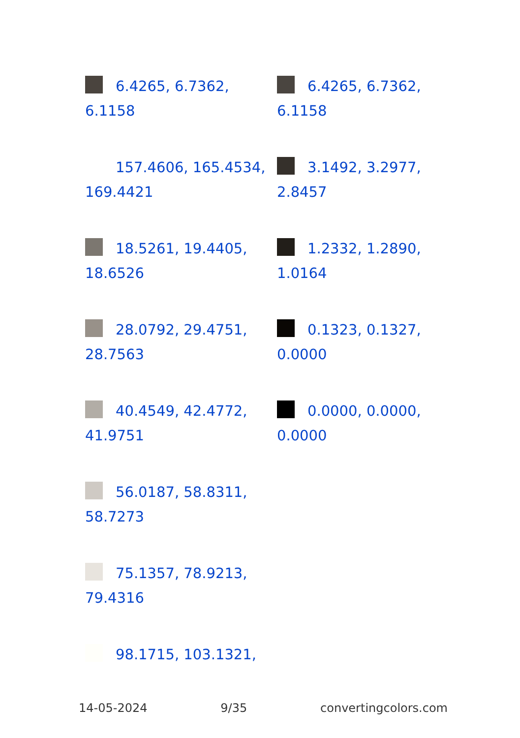6.4265, 6.7362, 6.1158
6.4265, 6.7362, 6.1158
157.4606, 165.4534, 169.4421
3.1492, 3.2977, 2.8457
18.5261, 19.4405, 18.6526
1.2332, 1.2890, 1.0164
28.0792, 29.4751, 28.7563
0.1323, 0.1327, 0.0000
40.4549, 42.4772, 41.9751
0.0000, 0.0000, 0.0000
56.0187, 58.8311, 58.7273
75.1357, 78.9213, 79.4316
98.1715, 103.1321,
14-05-2024 9/35 convertingcolors.com